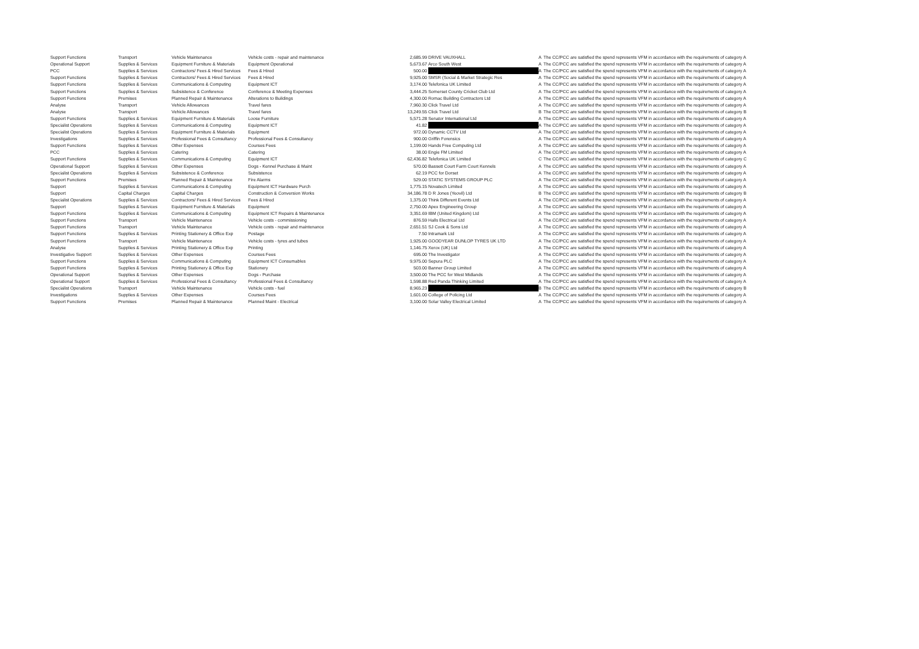| Support Functions | Transport | Vehicle Maintenance | Vehicle costs - repair and maintenance | 2,685.99 | DRIVE VAUXHALL | A | The CC/PCC are satisfied the spend represents VFM in accordance with the requirements of category A |
| Operational Support | Supplies & Services | Equipment Furniture & Materials | Equipment Operational | 5,673.67 | Arco South West | A | The CC/PCC are satisfied the spend represents VFM in accordance with the requirements of category A |
| PCC | Supplies & Services | Contractors/ Fees & Hired Services | Fees & Hired | 500.00 | | A | The CC/PCC are satisfied the spend represents VFM in accordance with the requirements of category A |
| Support Functions | Supplies & Services | Contractors/ Fees & Hired Services | Fees & Hired | 9,925.00 | SMSR (Social & Market Strategic Res | A | The CC/PCC are satisfied the spend represents VFM in accordance with the requirements of category A |
| Support Functions | Supplies & Services | Communications & Computing | Equipment ICT | 3,174.00 | Telefonica UK Limited | A | The CC/PCC are satisfied the spend represents VFM in accordance with the requirements of category A |
| Support Functions | Supplies & Services | Subsistence & Conference | Conference & Meeting Expenses | 3,444.25 | Somerset County Cricket Club Ltd | A | The CC/PCC are satisfied the spend represents VFM in accordance with the requirements of category A |
| Support Functions | Premises | Planned Repair & Maintenance | Alterations to Buildings | 4,300.00 | Romac Building Contractors Ltd | A | The CC/PCC are satisfied the spend represents VFM in accordance with the requirements of category A |
| Analyse | Transport | Vehicle Allowances | Travel fares | 7,960.30 | Click Travel Ltd | A | The CC/PCC are satisfied the spend represents VFM in accordance with the requirements of category A |
| Analyse | Transport | Vehicle Allowances | Travel fares | 13,249.55 | Click Travel Ltd | B | The CC/PCC are satisfied the spend represents VFM in accordance with the requirements of category B |
| Support Functions | Supplies & Services | Equipment Furniture & Materials | Loose Furniture | 5,571.28 | Senator International Ltd | A | The CC/PCC are satisfied the spend represents VFM in accordance with the requirements of category A |
| Specialist Operations | Supplies & Services | Communications & Computing | Equipment ICT | 41.82 | | A | The CC/PCC are satisfied the spend represents VFM in accordance with the requirements of category A |
| Specialist Operations | Supplies & Services | Equipment Furniture & Materials | Equipment | 972.00 | Dynamic CCTV Ltd | A | The CC/PCC are satisfied the spend represents VFM in accordance with the requirements of category A |
| Investigations | Supplies & Services | Professional Fees & Consultancy | Professional Fees & Consultancy | 900.00 | Griffin Forensics | A | The CC/PCC are satisfied the spend represents VFM in accordance with the requirements of category A |
| Support Functions | Supplies & Services | Other Expenses | Courses Fees | 1,199.00 | Hands Free Computing Ltd | A | The CC/PCC are satisfied the spend represents VFM in accordance with the requirements of category A |
| PCC | Supplies & Services | Catering | Catering | 38.00 | Engie FM Limited | A | The CC/PCC are satisfied the spend represents VFM in accordance with the requirements of category A |
| Support Functions | Supplies & Services | Communications & Computing | Equipment ICT | 62,436.82 | Telefonica UK Limited | C | The CC/PCC are satisfied the spend represents VFM in accordance with the requirements of category C |
| Operational Support | Supplies & Services | Other Expenses | Dogs - Kennel Purchase & Maint | 570.00 | Bassett Court Farm Court Kennels | A | The CC/PCC are satisfied the spend represents VFM in accordance with the requirements of category A |
| Specialist Operations | Supplies & Services | Subsistence & Conference | Subsistence | 62.19 | PCC for Dorset | A | The CC/PCC are satisfied the spend represents VFM in accordance with the requirements of category A |
| Support Functions | Premises | Planned Repair & Maintenance | Fire Alarms | 529.00 | STATIC SYSTEMS GROUP PLC | A | The CC/PCC are satisfied the spend represents VFM in accordance with the requirements of category A |
| Support | Supplies & Services | Communications & Computing | Equipment ICT Hardware Purch | 1,775.15 | Novatech Limited | A | The CC/PCC are satisfied the spend represents VFM in accordance with the requirements of category A |
| Support | Capital Charges | Capital Charges | Construction & Conversion Works | 34,186.78 | D R Jones (Yeovil) Ltd | B | The CC/PCC are satisfied the spend represents VFM in accordance with the requirements of category B |
| Specialist Operations | Supplies & Services | Contractors/ Fees & Hired Services | Fees & Hired | 1,375.00 | Think Different Events Ltd | A | The CC/PCC are satisfied the spend represents VFM in accordance with the requirements of category A |
| Support | Supplies & Services | Equipment Furniture & Materials | Equipment | 2,750.00 | Apex Engineering Group | A | The CC/PCC are satisfied the spend represents VFM in accordance with the requirements of category A |
| Support Functions | Supplies & Services | Communications & Computing | Equipment ICT Repairs & Maintenance | 3,351.69 | IBM (United Kingdom) Ltd | A | The CC/PCC are satisfied the spend represents VFM in accordance with the requirements of category A |
| Support Functions | Transport | Vehicle Maintenance | Vehicle costs - commissioning | 876.59 | Halls Electrical Ltd | A | The CC/PCC are satisfied the spend represents VFM in accordance with the requirements of category A |
| Support Functions | Transport | Vehicle Maintenance | Vehicle costs - repair and maintenance | 2,651.51 | SJ Cook & Sons Ltd | A | The CC/PCC are satisfied the spend represents VFM in accordance with the requirements of category A |
| Support Functions | Supplies & Services | Printing Stationery & Office Exp | Postage | 7.50 | Intramark Ltd | A | The CC/PCC are satisfied the spend represents VFM in accordance with the requirements of category A |
| Support Functions | Transport | Vehicle Maintenance | Vehicle costs - tyres and tubes | 1,925.00 | GOODYEAR DUNLOP TYRES UK LTD | A | The CC/PCC are satisfied the spend represents VFM in accordance with the requirements of category A |
| Analyse | Supplies & Services | Printing Stationery & Office Exp | Printing | 1,146.75 | Xerox (UK) Ltd | A | The CC/PCC are satisfied the spend represents VFM in accordance with the requirements of category A |
| Investigative Support | Supplies & Services | Other Expenses | Courses Fees | 695.00 | The Investigator | A | The CC/PCC are satisfied the spend represents VFM in accordance with the requirements of category A |
| Support Functions | Supplies & Services | Communications & Computing | Equipment ICT Consumables | 9,975.00 | Sepura PLC | A | The CC/PCC are satisfied the spend represents VFM in accordance with the requirements of category A |
| Support Functions | Supplies & Services | Printing Stationery & Office Exp | Stationery | 503.00 | Banner Group Limited | A | The CC/PCC are satisfied the spend represents VFM in accordance with the requirements of category A |
| Operational Support | Supplies & Services | Other Expenses | Dogs - Purchase | 3,500.00 | The PCC for West Midlands | A | The CC/PCC are satisfied the spend represents VFM in accordance with the requirements of category A |
| Operational Support | Supplies & Services | Professional Fees & Consultancy | Professional Fees & Consultancy | 1,598.88 | Red Panda Thinking Limited | A | The CC/PCC are satisfied the spend represents VFM in accordance with the requirements of category A |
| Specialist Operations | Transport | Vehicle Maintenance | Vehicle costs - fuel | 8,965.23 | | B | The CC/PCC are satisfied the spend represents VFM in accordance with the requirements of category B |
| Investigations | Supplies & Services | Other Expenses | Courses Fees | 1,601.00 | College of Policing Ltd | A | The CC/PCC are satisfied the spend represents VFM in accordance with the requirements of category A |
| Support Functions | Premises | Planned Repair & Maintenance | Planned Maint - Electrical | 3,100.00 | Solar Valley Electrical Limited | A | The CC/PCC are satisfied the spend represents VFM in accordance with the requirements of category A |